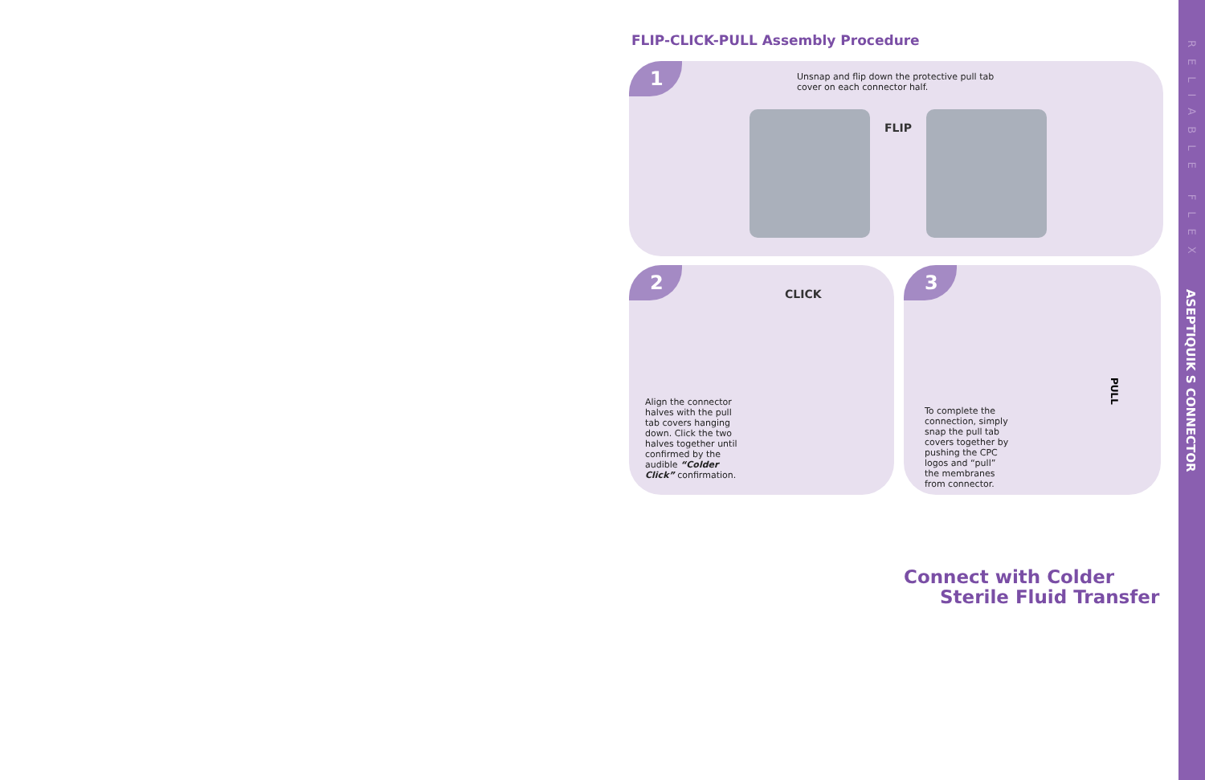FLIP-CLICK-PULL Assembly Procedure
1
Unsnap and flip down the protective pull tab cover on each connector half.
FLIP
2
CLICK
Align the connector halves with the pull tab covers hanging down. Click the two halves together until confirmed by the audible “Colder Click” confirmation.
3
To complete the connection, simply snap the pull tab covers together by pushing the CPC logos and “pull” the membranes from connector.
PULL
Connect with Colder
Sterile Fluid Transfer
RELIABLE FLEX
ASEPTIQUIK S CONNECTOR